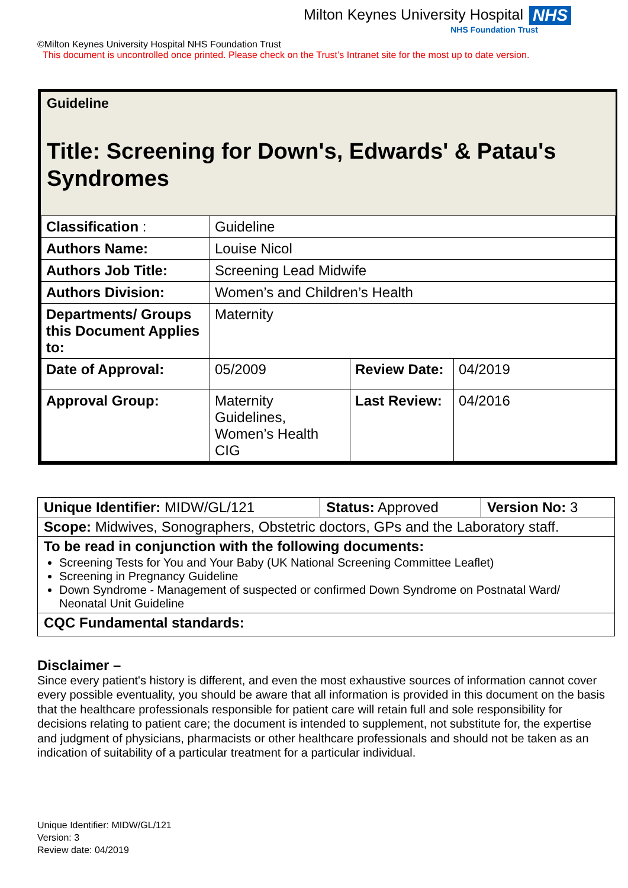Milton Keynes University Hospital NHS
NHS Foundation Trust
©Milton Keynes University Hospital NHS Foundation Trust
This document is uncontrolled once printed. Please check on the Trust’s Intranet site for the most up to date version.
Guideline
Title: Screening for Down's, Edwards' & Patau's Syndromes
| Classification : | Guideline | | |
| Authors Name: | Louise Nicol | | |
| Authors Job Title: | Screening Lead Midwife | | |
| Authors Division: | Women’s and Children’s Health | | |
| Departments/ Groups this Document Applies to: | Maternity | | |
| Date of Approval: | 05/2009 | Review Date: | 04/2019 |
| Approval Group: | Maternity Guidelines, Women’s Health CIG | Last Review: | 04/2016 |
| Unique Identifier: MIDW/GL/121 | Status: Approved | Version No: 3 |
| Scope: Midwives, Sonographers, Obstetric doctors, GPs and the Laboratory staff. | | |
| To be read in conjunction with the following documents: Screening Tests for You and Your Baby (UK National Screening Committee Leaflet) Screening in Pregnancy Guideline Down Syndrome - Management of suspected or confirmed Down Syndrome on Postnatal Ward/ Neonatal Unit Guideline | | |
| CQC Fundamental standards: | | |
Disclaimer –
Since every patient's history is different, and even the most exhaustive sources of information cannot cover every possible eventuality, you should be aware that all information is provided in this document on the basis that the healthcare professionals responsible for patient care will retain full and sole responsibility for decisions relating to patient care; the document is intended to supplement, not substitute for, the expertise and judgment of physicians, pharmacists or other healthcare professionals and should not be taken as an indication of suitability of a particular treatment for a particular individual.
Unique Identifier: MIDW/GL/121
Version: 3
Review date: 04/2019